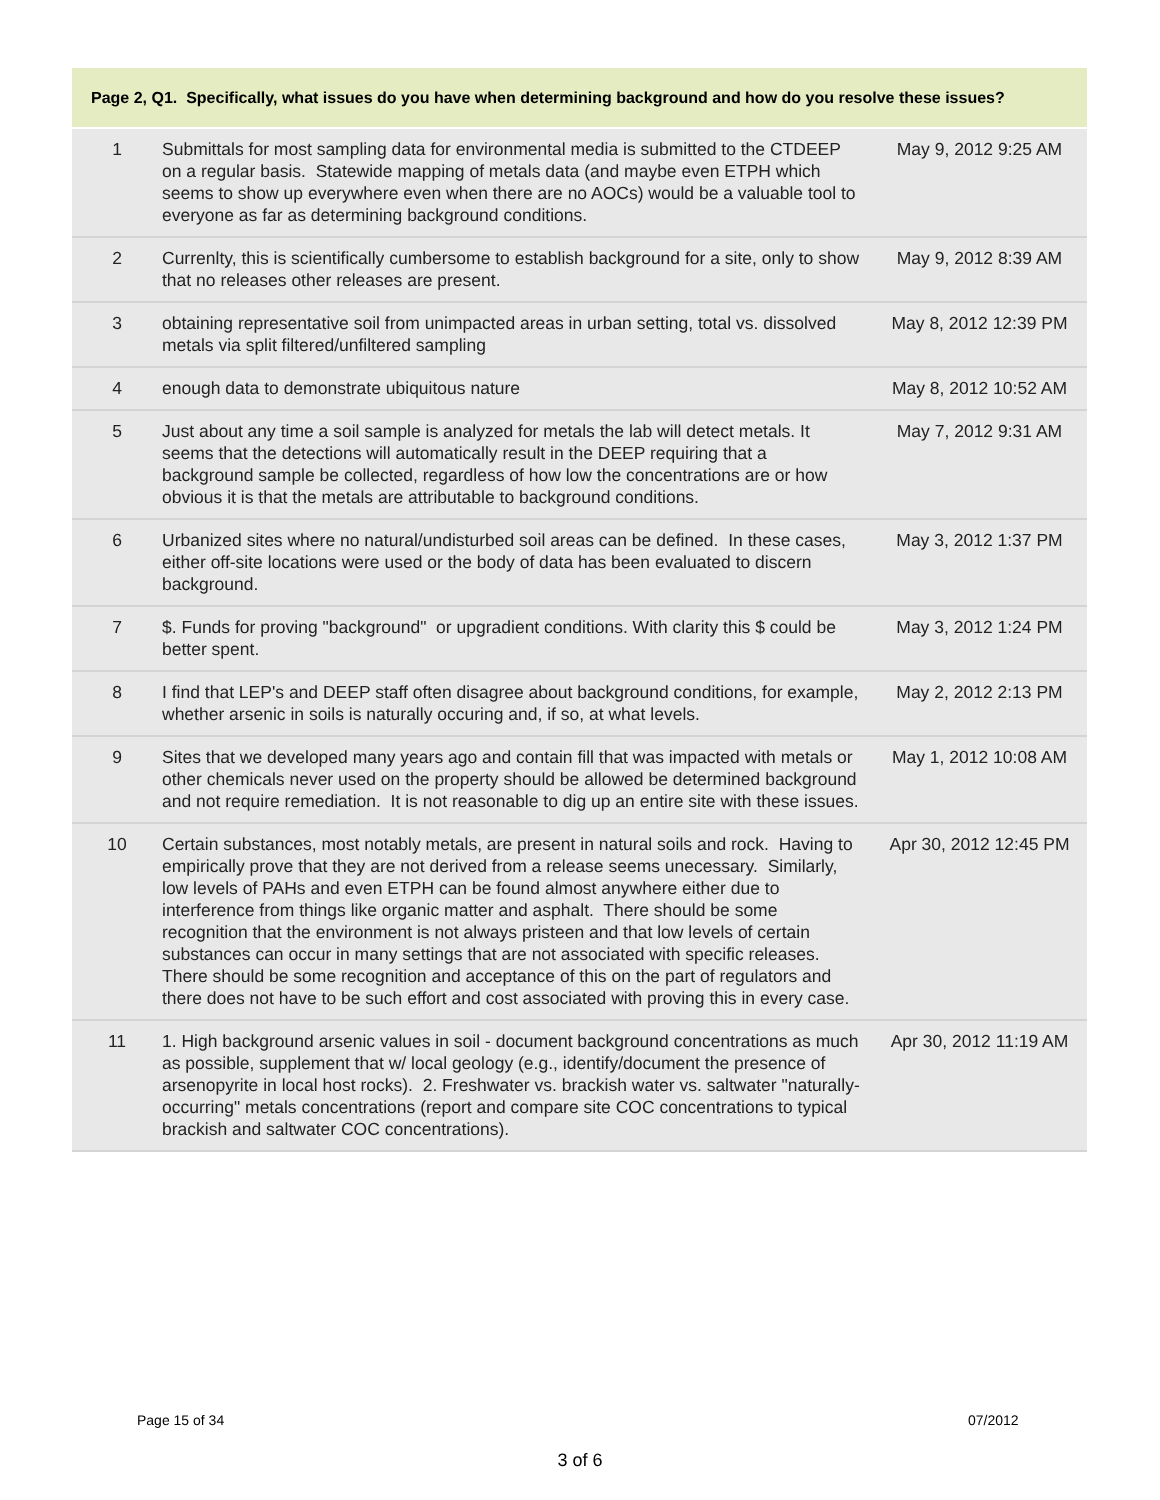Page 2, Q1. Specifically, what issues do you have when determining background and how do you resolve these issues?
| 1 | Submittals for most sampling data for environmental media is submitted to the CTDEEP on a regular basis. Statewide mapping of metals data (and maybe even ETPH which seems to show up everywhere even when there are no AOCs) would be a valuable tool to everyone as far as determining background conditions. | May 9, 2012 9:25 AM |
| 2 | Currenlty, this is scientifically cumbersome to establish background for a site, only to show that no releases other releases are present. | May 9, 2012 8:39 AM |
| 3 | obtaining representative soil from unimpacted areas in urban setting, total vs. dissolved metals via split filtered/unfiltered sampling | May 8, 2012 12:39 PM |
| 4 | enough data to demonstrate ubiquitous nature | May 8, 2012 10:52 AM |
| 5 | Just about any time a soil sample is analyzed for metals the lab will detect metals. It seems that the detections will automatically result in the DEEP requiring that a background sample be collected, regardless of how low the concentrations are or how obvious it is that the metals are attributable to background conditions. | May 7, 2012 9:31 AM |
| 6 | Urbanized sites where no natural/undisturbed soil areas can be defined. In these cases, either off-site locations were used or the body of data has been evaluated to discern background. | May 3, 2012 1:37 PM |
| 7 | $. Funds for proving "background" or upgradient conditions. With clarity this $ could be better spent. | May 3, 2012 1:24 PM |
| 8 | I find that LEP's and DEEP staff often disagree about background conditions, for example, whether arsenic in soils is naturally occuring and, if so, at what levels. | May 2, 2012 2:13 PM |
| 9 | Sites that we developed many years ago and contain fill that was impacted with metals or other chemicals never used on the property should be allowed be determined background and not require remediation. It is not reasonable to dig up an entire site with these issues. | May 1, 2012 10:08 AM |
| 10 | Certain substances, most notably metals, are present in natural soils and rock. Having to empirically prove that they are not derived from a release seems unecessary. Similarly, low levels of PAHs and even ETPH can be found almost anywhere either due to interference from things like organic matter and asphalt. There should be some recognition that the environment is not always pristeen and that low levels of certain substances can occur in many settings that are not associated with specific releases. There should be some recognition and acceptance of this on the part of regulators and there does not have to be such effort and cost associated with proving this in every case. | Apr 30, 2012 12:45 PM |
| 11 | 1. High background arsenic values in soil - document background concentrations as much as possible, supplement that w/ local geology (e.g., identify/document the presence of arsenopyrite in local host rocks). 2. Freshwater vs. brackish water vs. saltwater "naturally-occurring" metals concentrations (report and compare site COC concentrations to typical brackish and saltwater COC concentrations). | Apr 30, 2012 11:19 AM |
Page 15 of 34 07/2012
3 of 6